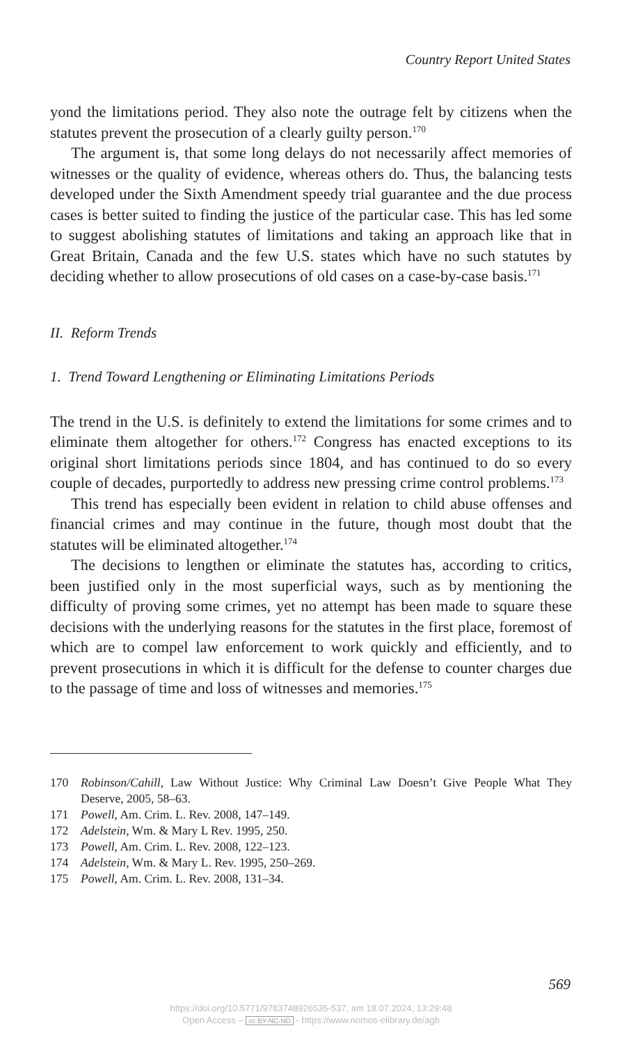Country Report United States
yond the limitations period. They also note the outrage felt by citizens when the statutes prevent the prosecution of a clearly guilty person.<sup>170</sup>
The argument is, that some long delays do not necessarily affect memories of witnesses or the quality of evidence, whereas others do. Thus, the balancing tests developed under the Sixth Amendment speedy trial guarantee and the due process cases is better suited to finding the justice of the particular case. This has led some to suggest abolishing statutes of limitations and taking an approach like that in Great Britain, Canada and the few U.S. states which have no such statutes by deciding whether to allow prosecutions of old cases on a case-by-case basis.<sup>171</sup>
II. Reform Trends
1. Trend Toward Lengthening or Eliminating Limitations Periods
The trend in the U.S. is definitely to extend the limitations for some crimes and to eliminate them altogether for others.<sup>172</sup> Congress has enacted exceptions to its original short limitations periods since 1804, and has continued to do so every couple of decades, purportedly to address new pressing crime control problems.<sup>173</sup>
This trend has especially been evident in relation to child abuse offenses and financial crimes and may continue in the future, though most doubt that the statutes will be eliminated altogether.<sup>174</sup>
The decisions to lengthen or eliminate the statutes has, according to critics, been justified only in the most superficial ways, such as by mentioning the difficulty of proving some crimes, yet no attempt has been made to square these decisions with the underlying reasons for the statutes in the first place, foremost of which are to compel law enforcement to work quickly and efficiently, and to prevent prosecutions in which it is difficult for the defense to counter charges due to the passage of time and loss of witnesses and memories.<sup>175</sup>
170 Robinson/Cahill, Law Without Justice: Why Criminal Law Doesn’t Give People What They Deserve, 2005, 58–63.
171 Powell, Am. Crim. L. Rev. 2008, 147–149.
172 Adelstein, Wm. & Mary L Rev. 1995, 250.
173 Powell, Am. Crim. L. Rev. 2008, 122–123.
174 Adelstein, Wm. & Mary L. Rev. 1995, 250–269.
175 Powell, Am. Crim. L. Rev. 2008, 131–34.
569
https://doi.org/10.5771/9783748926535-537, am 18.07.2024, 13:29:48
Open Access – cc BY-NC-ND - https://www.nomos-elibrary.de/agb